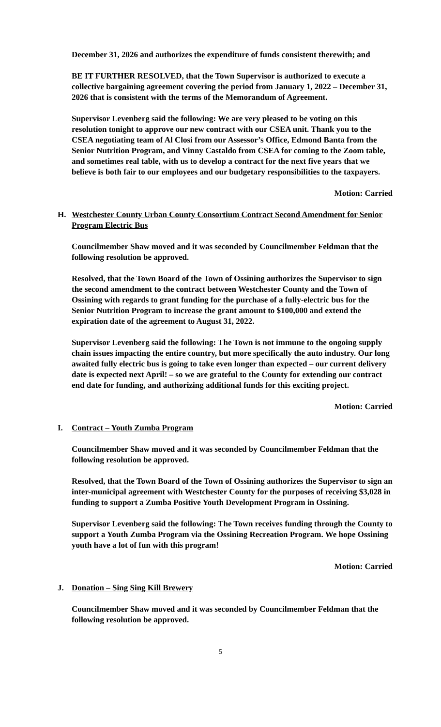December 31, 2026 and authorizes the expenditure of funds consistent therewith; and
BE IT FURTHER RESOLVED, that the Town Supervisor is authorized to execute a collective bargaining agreement covering the period from January 1, 2022 – December 31, 2026 that is consistent with the terms of the Memorandum of Agreement.
Supervisor Levenberg said the following: We are very pleased to be voting on this resolution tonight to approve our new contract with our CSEA unit. Thank you to the CSEA negotiating team of Al Closi from our Assessor’s Office, Edmond Banta from the Senior Nutrition Program, and Vinny Castaldo from CSEA for coming to the Zoom table, and sometimes real table, with us to develop a contract for the next five years that we believe is both fair to our employees and our budgetary responsibilities to the taxpayers.
Motion: Carried
H. Westchester County Urban County Consortium Contract Second Amendment for Senior Program Electric Bus
Councilmember Shaw moved and it was seconded by Councilmember Feldman that the following resolution be approved.
Resolved, that the Town Board of the Town of Ossining authorizes the Supervisor to sign the second amendment to the contract between Westchester County and the Town of Ossining with regards to grant funding for the purchase of a fully-electric bus for the Senior Nutrition Program to increase the grant amount to $100,000 and extend the expiration date of the agreement to August 31, 2022.
Supervisor Levenberg said the following: The Town is not immune to the ongoing supply chain issues impacting the entire country, but more specifically the auto industry. Our long awaited fully electric bus is going to take even longer than expected – our current delivery date is expected next April! – so we are grateful to the County for extending our contract end date for funding, and authorizing additional funds for this exciting project.
Motion: Carried
I. Contract – Youth Zumba Program
Councilmember Shaw moved and it was seconded by Councilmember Feldman that the following resolution be approved.
Resolved, that the Town Board of the Town of Ossining authorizes the Supervisor to sign an inter-municipal agreement with Westchester County for the purposes of receiving $3,028 in funding to support a Zumba Positive Youth Development Program in Ossining.
Supervisor Levenberg said the following: The Town receives funding through the County to support a Youth Zumba Program via the Ossining Recreation Program. We hope Ossining youth have a lot of fun with this program!
Motion: Carried
J. Donation – Sing Sing Kill Brewery
Councilmember Shaw moved and it was seconded by Councilmember Feldman that the following resolution be approved.
5